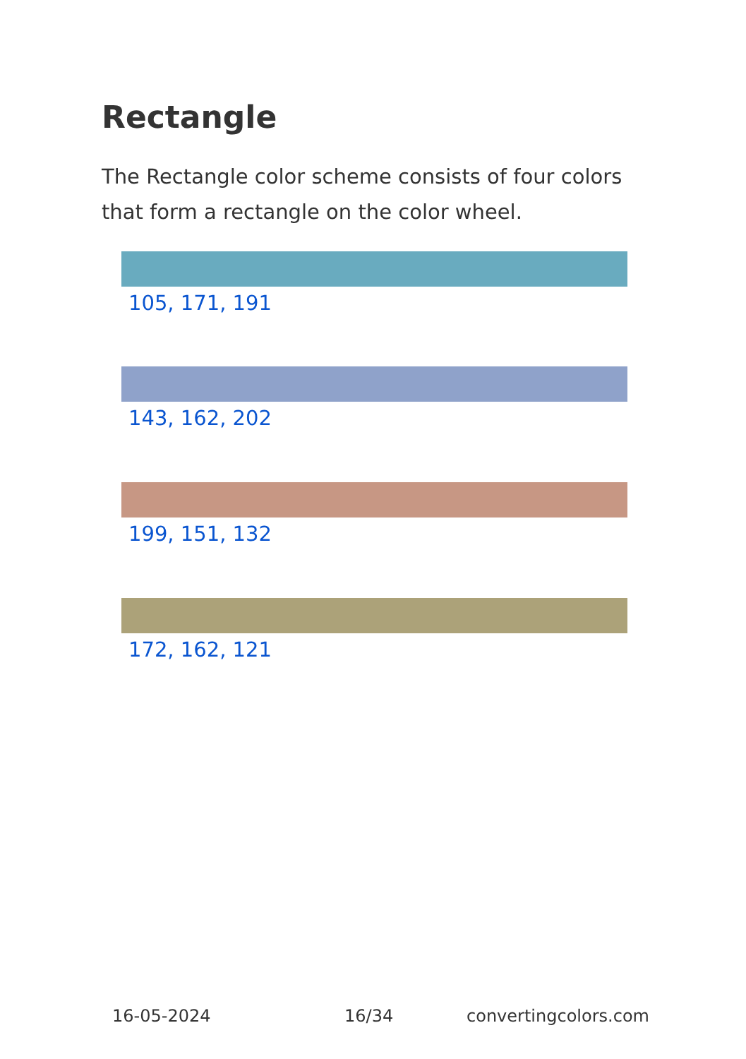Rectangle
The Rectangle color scheme consists of four colors that form a rectangle on the color wheel.
105, 171, 191
143, 162, 202
199, 151, 132
172, 162, 121
16-05-2024 16/34 convertingcolors.com